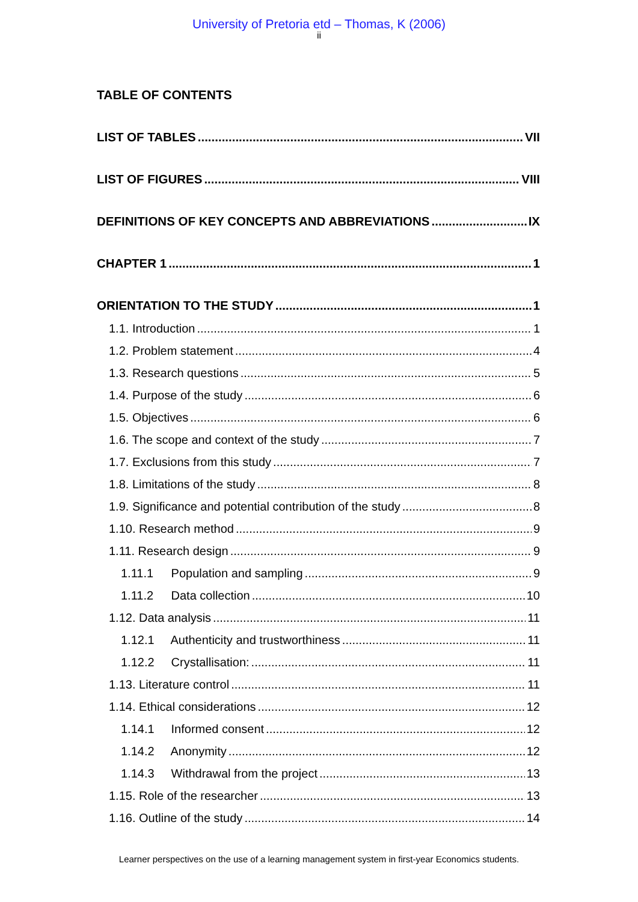University of Pretoria etd – Thomas, K (2006)
ii
TABLE OF CONTENTS
LIST OF TABLES VII
LIST OF FIGURES VIII
DEFINITIONS OF KEY CONCEPTS AND ABBREVIATIONS IX
CHAPTER 1 1
ORIENTATION TO THE STUDY 1
1.1. Introduction 1
1.2. Problem statement 4
1.3. Research questions 5
1.4. Purpose of the study 6
1.5. Objectives 6
1.6. The scope and context of the study 7
1.7. Exclusions from this study 7
1.8. Limitations of the study 8
1.9. Significance and potential contribution of the study 8
1.10. Research method 9
1.11. Research design 9
1.11.1 Population and sampling 9
1.11.2 Data collection 10
1.12. Data analysis 11
1.12.1 Authenticity and trustworthiness 11
1.12.2 Crystallisation: 11
1.13. Literature control 11
1.14. Ethical considerations 12
1.14.1 Informed consent 12
1.14.2 Anonymity 12
1.14.3 Withdrawal from the project 13
1.15. Role of the researcher 13
1.16. Outline of the study 14
Learner perspectives on the use of a learning management system in first-year Economics students.